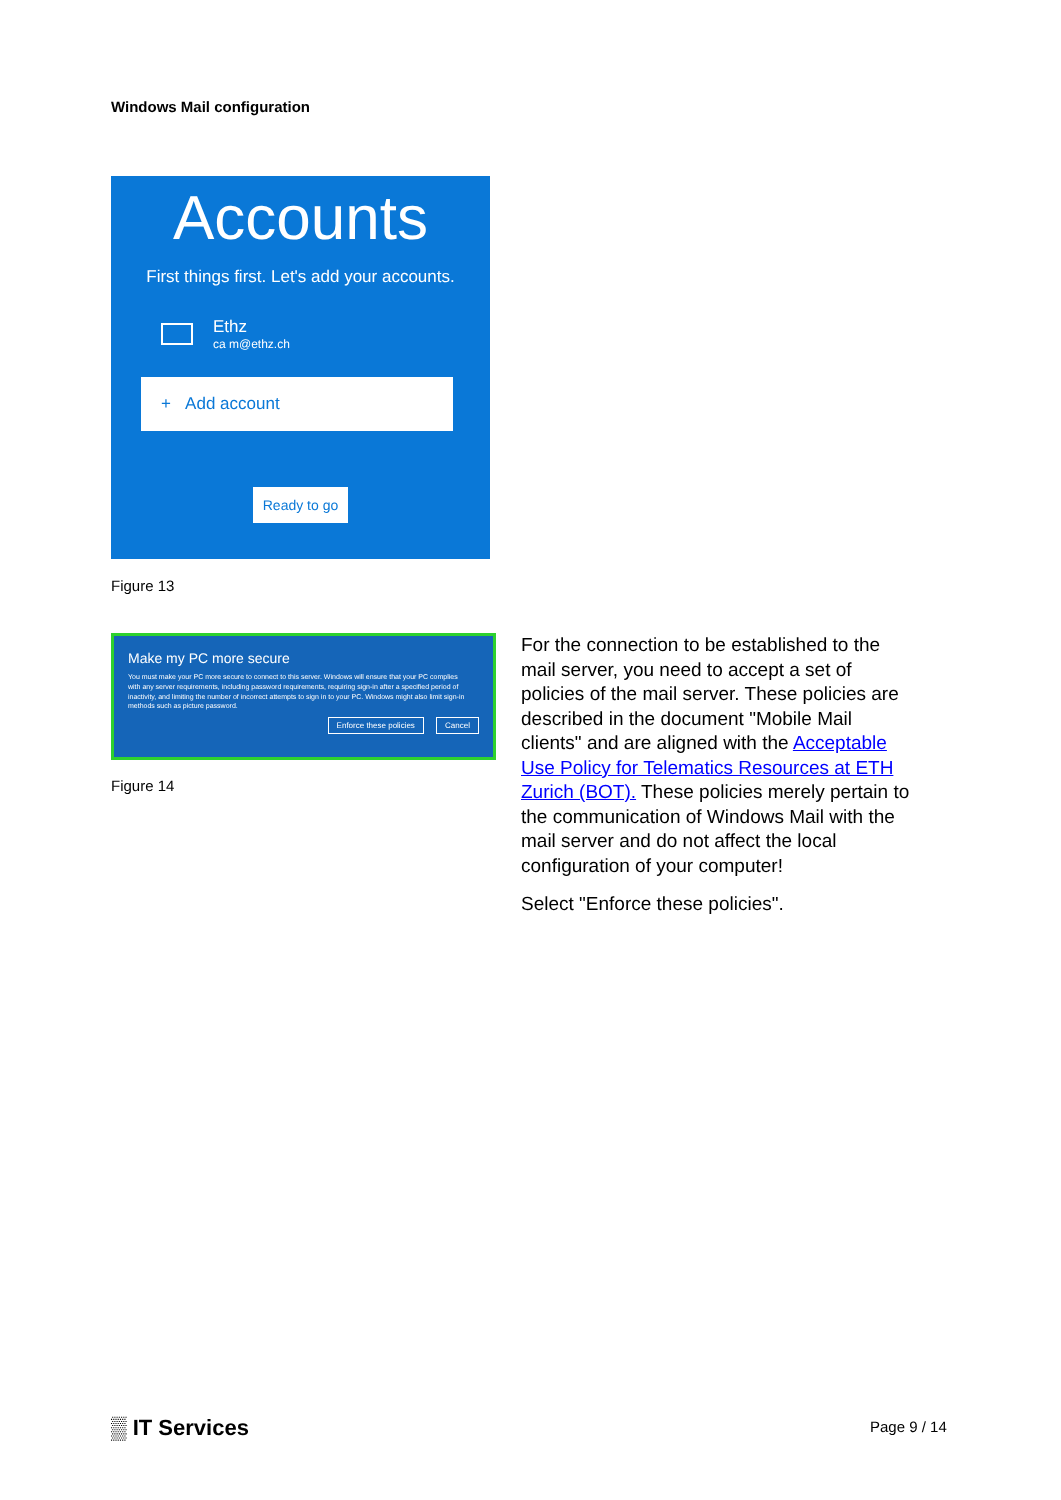Windows Mail configuration
Accounts
First things first. Let's add your accounts.
Ethz
ca m@ethz.ch
+ Add account
Ready to go
Figure 13
Make my PC more secure
You must make your PC more secure to connect to this server. Windows will ensure that your PC complies with any server requirements, including password requirements, requiring sign-in after a specified period of inactivity, and limiting the number of incorrect attempts to sign in to your PC. Windows might also limit sign-in methods such as picture password.
Enforce these policies Cancel
Figure 14
For the connection to be established to the mail server, you need to accept a set of policies of the mail server. These policies are described in the document "Mobile Mail clients" and are aligned with the Acceptable Use Policy for Telematics Resources at ETH Zurich (BOT). These policies merely pertain to the communication of Windows Mail with the mail server and do not affect the local configuration of your computer!
Select "Enforce these policies".
▒ IT Services Page 9 / 14